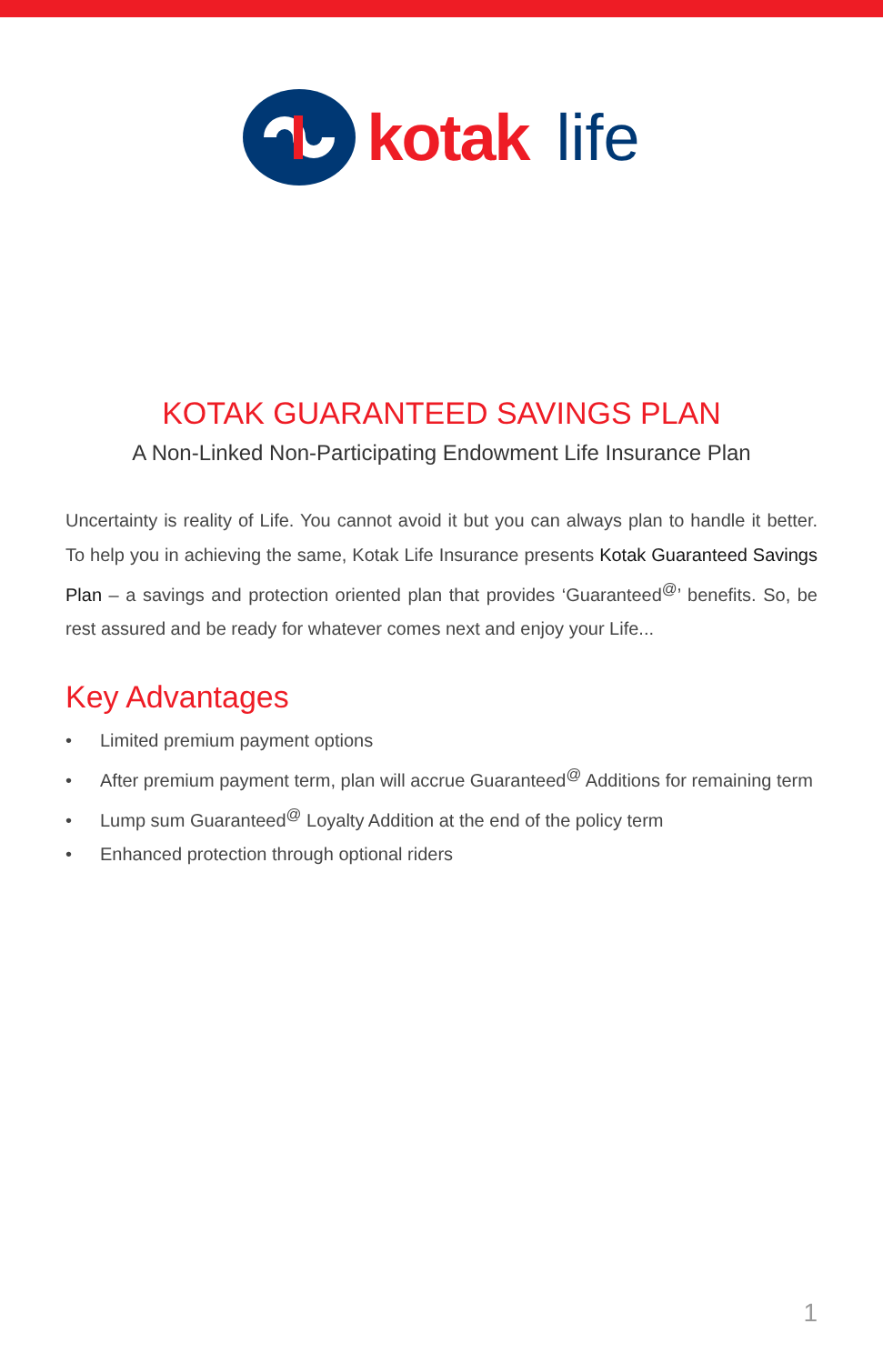kotak life
KOTAK GUARANTEED SAVINGS PLAN
A Non-Linked Non-Participating Endowment Life Insurance Plan
Uncertainty is reality of Life. You cannot avoid it but you can always plan to handle it better. To help you in achieving the same, Kotak Life Insurance presents Kotak Guaranteed Savings Plan – a savings and protection oriented plan that provides ‘Guaranteed<sup>@</sup>’ benefits. So, be rest assured and be ready for whatever comes next and enjoy your Life...
Key Advantages
• Limited premium payment options
• After premium payment term, plan will accrue Guaranteed<sup>@</sup> Additions for remaining term
• Lump sum Guaranteed<sup>@</sup> Loyalty Addition at the end of the policy term
• Enhanced protection through optional riders
1